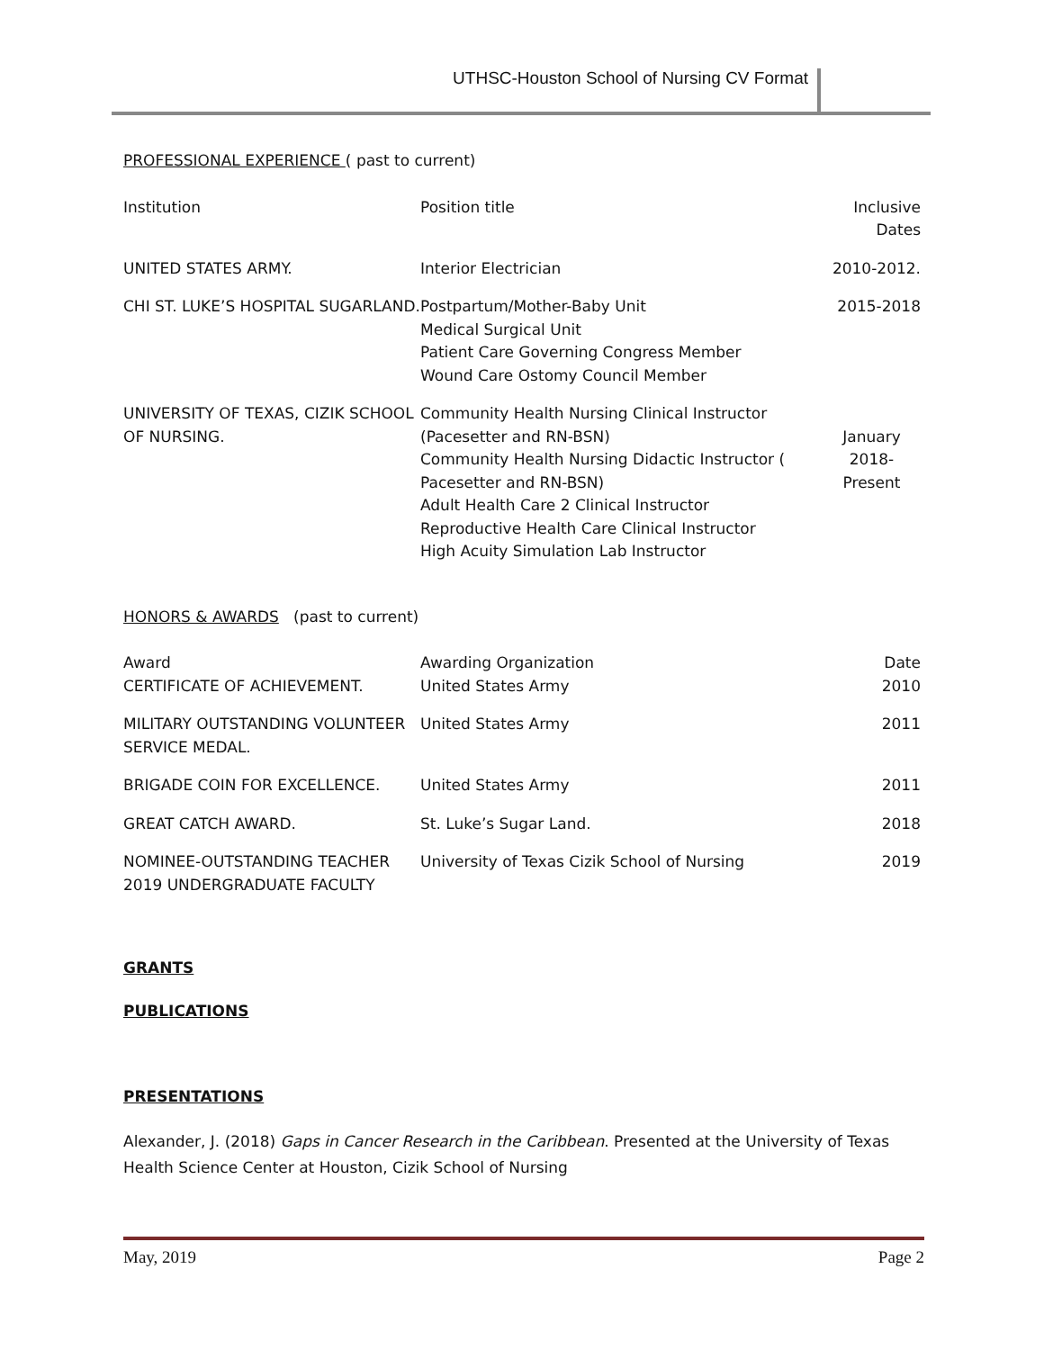UTHSC-Houston School of Nursing CV Format
PROFESSIONAL EXPERIENCE ( past to current)
| Institution | Position title | Inclusive Dates |
| UNITED STATES ARMY. | Interior Electrician | 2010-2012. |
| CHI ST. LUKE’S HOSPITAL SUGARLAND. | Postpartum/Mother-Baby Unit Medical Surgical Unit Patient Care Governing Congress Member Wound Care Ostomy Council Member | 2015-2018 |
| UNIVERSITY OF TEXAS, CIZIK SCHOOL OF NURSING. | Community Health Nursing Clinical Instructor (Pacesetter and RN-BSN) Community Health Nursing Didactic Instructor ( Pacesetter and RN-BSN) Adult Health Care 2 Clinical Instructor Reproductive Health Care Clinical Instructor High Acuity Simulation Lab Instructor | January 2018- Present |
HONORS & AWARDS (past to current)
| Award CERTIFICATE OF ACHIEVEMENT. | Awarding Organization United States Army | Date 2010 |
| MILITARY OUTSTANDING VOLUNTEER SERVICE MEDAL. | United States Army | 2011 |
| BRIGADE COIN FOR EXCELLENCE. | United States Army | 2011 |
| GREAT CATCH AWARD. | St. Luke’s Sugar Land. | 2018 |
| NOMINEE-OUTSTANDING TEACHER 2019 UNDERGRADUATE FACULTY | University of Texas Cizik School of Nursing | 2019 |
GRANTS
PUBLICATIONS
PRESENTATIONS
Alexander, J. (2018) Gaps in Cancer Research in the Caribbean. Presented at the University of Texas Health Science Center at Houston, Cizik School of Nursing
May, 2019 Page 2